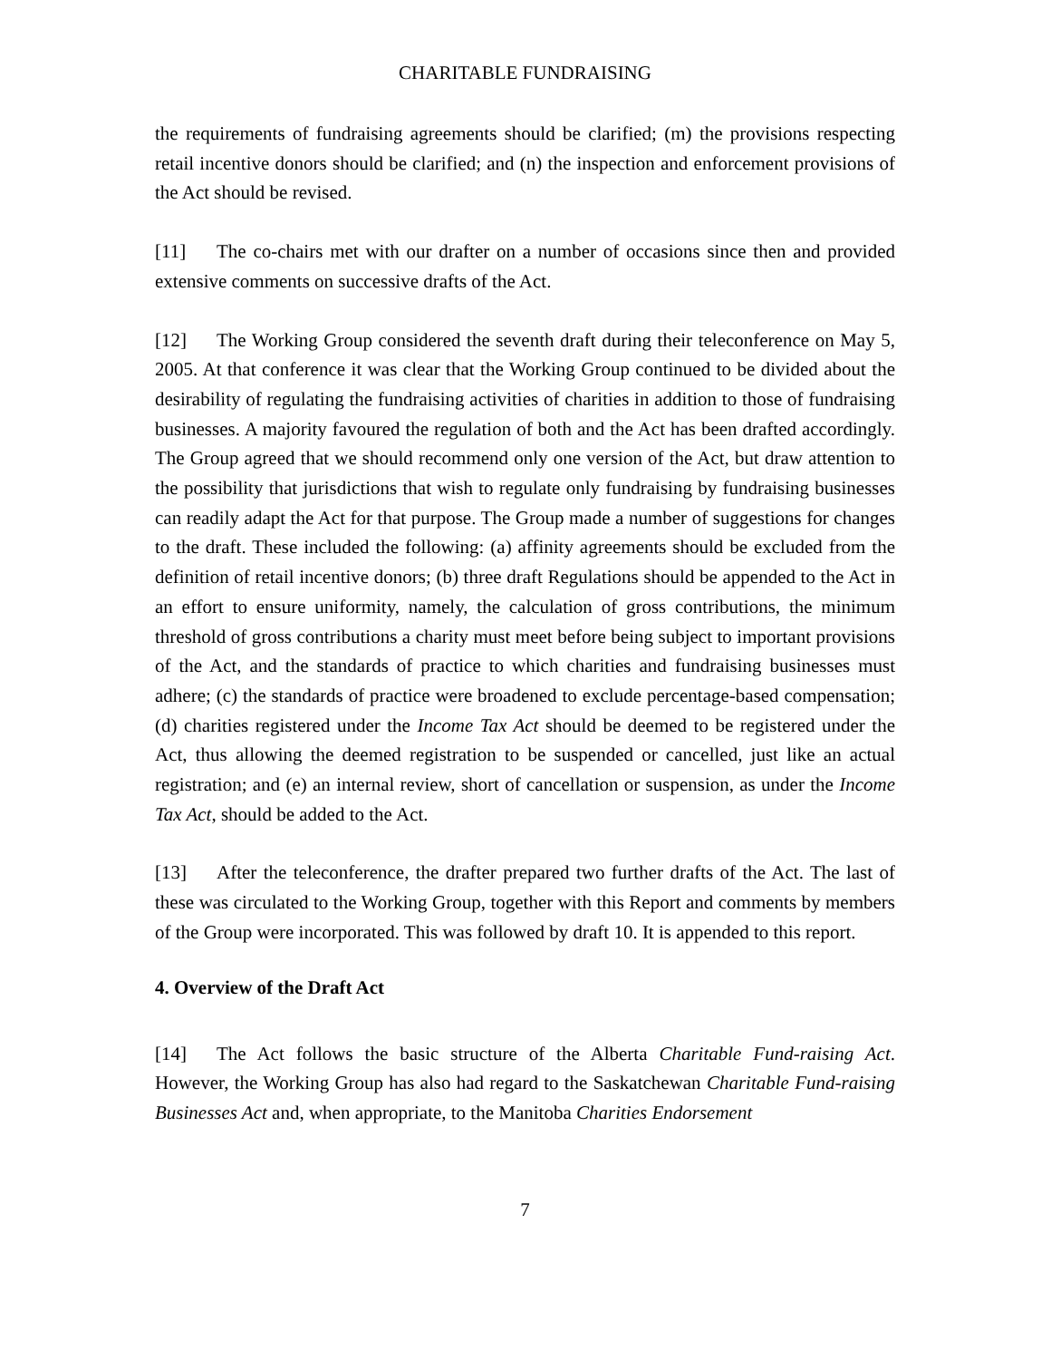CHARITABLE FUNDRAISING
the requirements of fundraising agreements should be clarified; (m) the provisions respecting retail incentive donors should be clarified; and (n) the inspection and enforcement provisions of the Act should be revised.
[11] The co-chairs met with our drafter on a number of occasions since then and provided extensive comments on successive drafts of the Act.
[12] The Working Group considered the seventh draft during their teleconference on May 5, 2005. At that conference it was clear that the Working Group continued to be divided about the desirability of regulating the fundraising activities of charities in addition to those of fundraising businesses. A majority favoured the regulation of both and the Act has been drafted accordingly. The Group agreed that we should recommend only one version of the Act, but draw attention to the possibility that jurisdictions that wish to regulate only fundraising by fundraising businesses can readily adapt the Act for that purpose. The Group made a number of suggestions for changes to the draft. These included the following: (a) affinity agreements should be excluded from the definition of retail incentive donors; (b) three draft Regulations should be appended to the Act in an effort to ensure uniformity, namely, the calculation of gross contributions, the minimum threshold of gross contributions a charity must meet before being subject to important provisions of the Act, and the standards of practice to which charities and fundraising businesses must adhere; (c) the standards of practice were broadened to exclude percentage-based compensation; (d) charities registered under the Income Tax Act should be deemed to be registered under the Act, thus allowing the deemed registration to be suspended or cancelled, just like an actual registration; and (e) an internal review, short of cancellation or suspension, as under the Income Tax Act, should be added to the Act.
[13] After the teleconference, the drafter prepared two further drafts of the Act. The last of these was circulated to the Working Group, together with this Report and comments by members of the Group were incorporated. This was followed by draft 10. It is appended to this report.
4. Overview of the Draft Act
[14] The Act follows the basic structure of the Alberta Charitable Fund-raising Act. However, the Working Group has also had regard to the Saskatchewan Charitable Fund-raising Businesses Act and, when appropriate, to the Manitoba Charities Endorsement
7